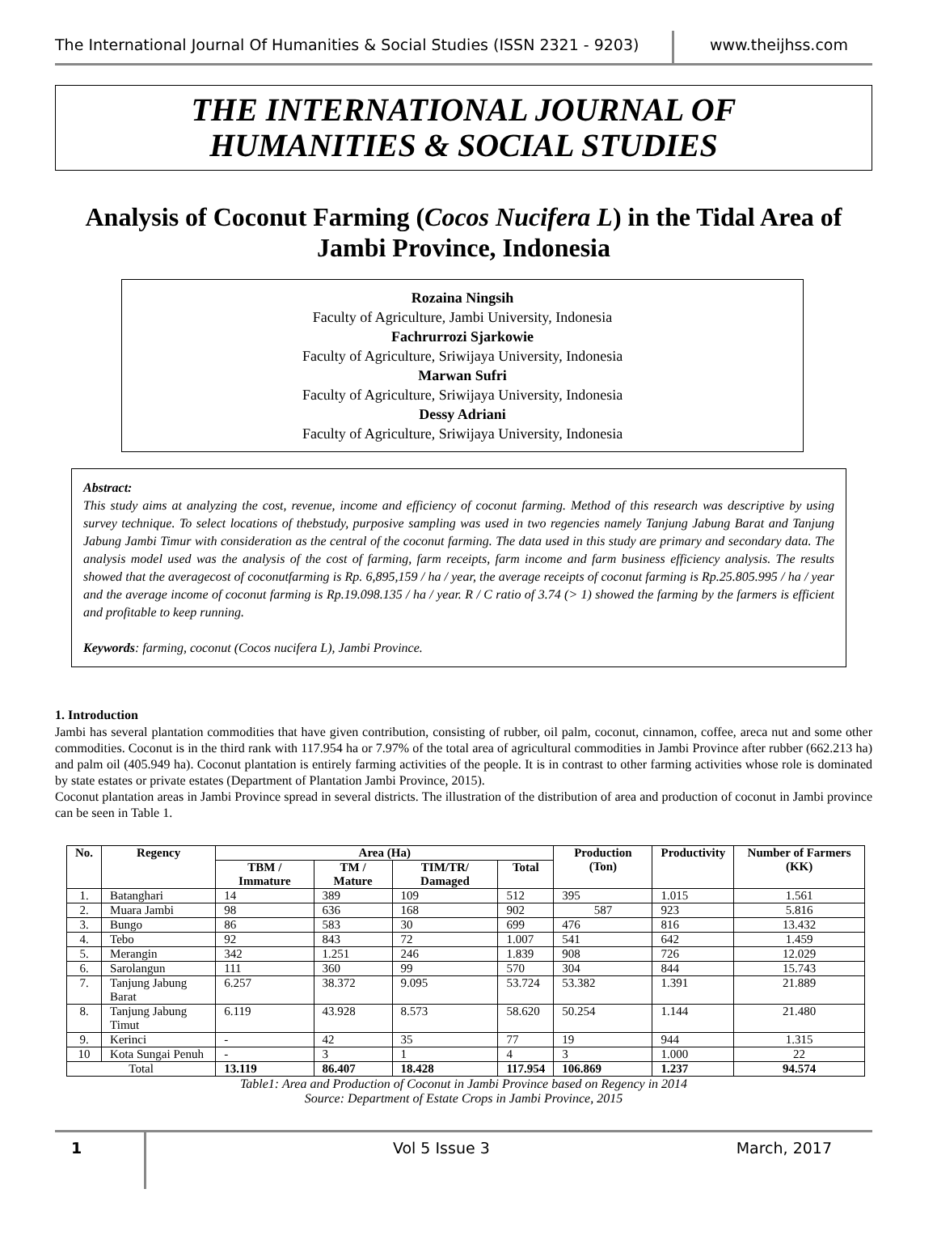The International Journal Of Humanities & Social Studies (ISSN 2321 - 9203)
www.theijhss.com
THE INTERNATIONAL JOURNAL OF
HUMANITIES & SOCIAL STUDIES
Analysis of Coconut Farming (Cocos Nucifera L) in the Tidal Area of Jambi Province, Indonesia
Rozaina Ningsih
Faculty of Agriculture, Jambi University, Indonesia
Fachrurrozi Sjarkowie
Faculty of Agriculture, Sriwijaya University, Indonesia
Marwan Sufri
Faculty of Agriculture, Sriwijaya University, Indonesia
Dessy Adriani
Faculty of Agriculture, Sriwijaya University, Indonesia
Abstract:
This study aims at analyzing the cost, revenue, income and efficiency of coconut farming. Method of this research was descriptive by using survey technique. To select locations of thebstudy, purposive sampling was used in two regencies namely Tanjung Jabung Barat and Tanjung Jabung Jambi Timur with consideration as the central of the coconut farming. The data used in this study are primary and secondary data. The analysis model used was the analysis of the cost of farming, farm receipts, farm income and farm business efficiency analysis. The results showed that the averagecost of coconutfarming is Rp. 6,895,159 / ha / year, the average receipts of coconut farming is Rp.25.805.995 / ha / year and the average income of coconut farming is Rp.19.098.135 / ha / year. R / C ratio of 3.74 (> 1) showed the farming by the farmers is efficient and profitable to keep running.
Keywords: farming, coconut (Cocos nucifera L), Jambi Province.
1. Introduction
Jambi has several plantation commodities that have given contribution, consisting of rubber, oil palm, coconut, cinnamon, coffee, areca nut and some other commodities. Coconut is in the third rank with 117.954 ha or 7.97% of the total area of agricultural commodities in Jambi Province after rubber (662.213 ha) and palm oil (405.949 ha). Coconut plantation is entirely farming activities of the people. It is in contrast to other farming activities whose role is dominated by state estates or private estates (Department of Plantation Jambi Province, 2015).
Coconut plantation areas in Jambi Province spread in several districts. The illustration of the distribution of area and production of coconut in Jambi province can be seen in Table 1.
| No. | Regency | Area (Ha) | | | | Production (Ton) | Productivity | Number of Farmers (KK) |
| --- | --- | --- | --- | --- | --- | --- | --- | --- |
| | | TBM / Immature | TM / Mature | TIM/TR/ Damaged | Total | | | |
| 1. | Batanghari | 14 | 389 | 109 | 512 | 395 | 1.015 | 1.561 |
| 2. | Muara Jambi | 98 | 636 | 168 | 902 | 587 | 923 | 5.816 |
| 3. | Bungo | 86 | 583 | 30 | 699 | 476 | 816 | 13.432 |
| 4. | Tebo | 92 | 843 | 72 | 1.007 | 541 | 642 | 1.459 |
| 5. | Merangin | 342 | 1.251 | 246 | 1.839 | 908 | 726 | 12.029 |
| 6. | Sarolangun | 111 | 360 | 99 | 570 | 304 | 844 | 15.743 |
| 7. | Tanjung Jabung Barat | 6.257 | 38.372 | 9.095 | 53.724 | 53.382 | 1.391 | 21.889 |
| 8. | Tanjung Jabung Timut | 6.119 | 43.928 | 8.573 | 58.620 | 50.254 | 1.144 | 21.480 |
| 9. | Kerinci | - | 42 | 35 | 77 | 19 | 944 | 1.315 |
| 10 | Kota Sungai Penuh | - | 3 | 1 | 4 | 3 | 1.000 | 22 |
| Total | | 13.119 | 86.407 | 18.428 | 117.954 | 106.869 | 1.237 | 94.574 |
Table1: Area and Production of Coconut in Jambi Province based on Regency in 2014
Source: Department of Estate Crops in Jambi Province, 2015
1 Vol 5 Issue 3 March, 2017